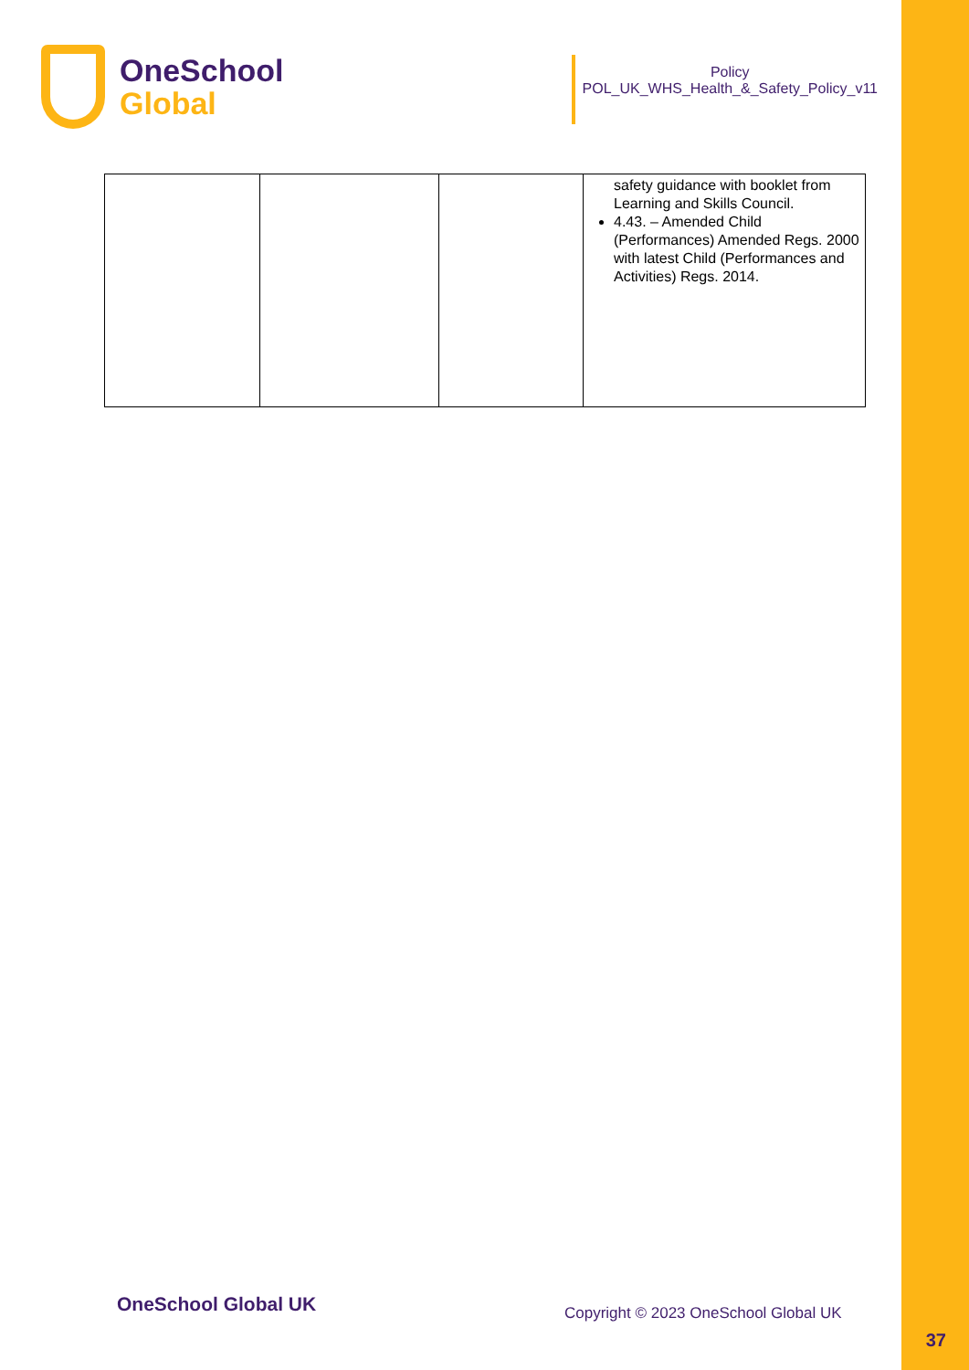OneSchool
Global
Policy
POL_UK_WHS_Health_&_Safety_Policy_v11
| | | | safety guidance with booklet from Learning and Skills Council. 4.43. – Amended Child (Performances) Amended Regs. 2000 with latest Child (Performances and Activities) Regs. 2014. |
OneSchool Global UK
Copyright © 2023 OneSchool Global UK
37